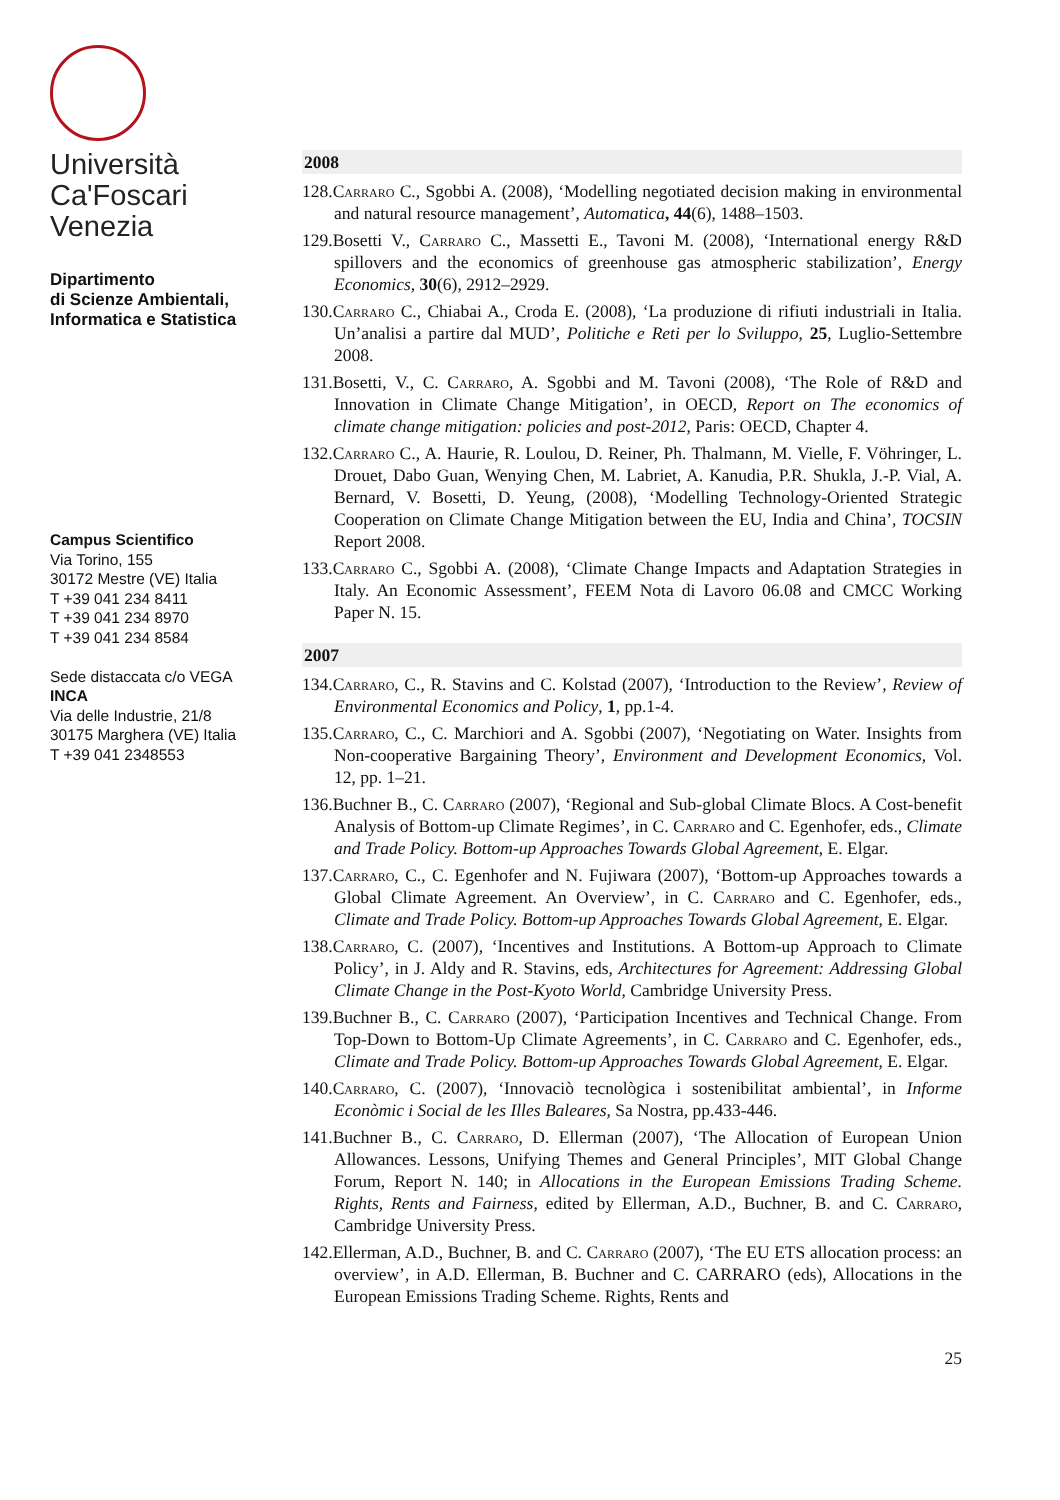Università
Ca'Foscari
Venezia
Dipartimento
di Scienze Ambientali,
Informatica e Statistica
Campus Scientifico
Via Torino, 155
30172 Mestre (VE) Italia
T +39 041 234 8411
T +39 041 234 8970
T +39 041 234 8584
Sede distaccata c/o VEGA
INCA
Via delle Industrie, 21/8
30175 Marghera (VE) Italia
T +39 041 2348553
2008
128.Carraro C., Sgobbi A. (2008), ‘Modelling negotiated decision making in environmental and natural resource management’, Automatica, 44(6), 1488–1503.
129.Bosetti V., Carraro C., Massetti E., Tavoni M. (2008), ‘International energy R&D spillovers and the economics of greenhouse gas atmospheric stabilization’, Energy Economics, 30(6), 2912–2929.
130.Carraro C., Chiabai A., Croda E. (2008), ‘La produzione di rifiuti industriali in Italia. Un’analisi a partire dal MUD’, Politiche e Reti per lo Sviluppo, 25, Luglio-Settembre 2008.
131.Bosetti, V., C. Carraro, A. Sgobbi and M. Tavoni (2008), ‘The Role of R&D and Innovation in Climate Change Mitigation’, in OECD, Report on The economics of climate change mitigation: policies and post-2012, Paris: OECD, Chapter 4.
132.Carraro C., A. Haurie, R. Loulou, D. Reiner, Ph. Thalmann, M. Vielle, F. Vöhringer, L. Drouet, Dabo Guan, Wenying Chen, M. Labriet, A. Kanudia, P.R. Shukla, J.-P. Vial, A. Bernard, V. Bosetti, D. Yeung, (2008), ‘Modelling Technology-Oriented Strategic Cooperation on Climate Change Mitigation between the EU, India and China’, TOCSIN Report 2008.
133.Carraro C., Sgobbi A. (2008), ‘Climate Change Impacts and Adaptation Strategies in Italy. An Economic Assessment’, FEEM Nota di Lavoro 06.08 and CMCC Working Paper N. 15.
2007
134.Carraro, C., R. Stavins and C. Kolstad (2007), ‘Introduction to the Review’, Review of Environmental Economics and Policy, 1, pp.1-4.
135.Carraro, C., C. Marchiori and A. Sgobbi (2007), ‘Negotiating on Water. Insights from Non-cooperative Bargaining Theory’, Environment and Development Economics, Vol. 12, pp. 1–21.
136.Buchner B., C. Carraro (2007), ‘Regional and Sub-global Climate Blocs. A Cost-benefit Analysis of Bottom-up Climate Regimes’, in C. Carraro and C. Egenhofer, eds., Climate and Trade Policy. Bottom-up Approaches Towards Global Agreement, E. Elgar.
137.Carraro, C., C. Egenhofer and N. Fujiwara (2007), ‘Bottom-up Approaches towards a Global Climate Agreement. An Overview’, in C. Carraro and C. Egenhofer, eds., Climate and Trade Policy. Bottom-up Approaches Towards Global Agreement, E. Elgar.
138.Carraro, C. (2007), ‘Incentives and Institutions. A Bottom-up Approach to Climate Policy’, in J. Aldy and R. Stavins, eds, Architectures for Agreement: Addressing Global Climate Change in the Post-Kyoto World, Cambridge University Press.
139.Buchner B., C. Carraro (2007), ‘Participation Incentives and Technical Change. From Top-Down to Bottom-Up Climate Agreements’, in C. Carraro and C. Egenhofer, eds., Climate and Trade Policy. Bottom-up Approaches Towards Global Agreement, E. Elgar.
140.Carraro, C. (2007), ‘Innovaciò tecnològica i sostenibilitat ambiental’, in Informe Econòmic i Social de les Illes Baleares, Sa Nostra, pp.433-446.
141.Buchner B., C. Carraro, D. Ellerman (2007), ‘The Allocation of European Union Allowances. Lessons, Unifying Themes and General Principles’, MIT Global Change Forum, Report N. 140; in Allocations in the European Emissions Trading Scheme. Rights, Rents and Fairness, edited by Ellerman, A.D., Buchner, B. and C. Carraro, Cambridge University Press.
142.Ellerman, A.D., Buchner, B. and C. Carraro (2007), ‘The EU ETS allocation process: an overview’, in A.D. Ellerman, B. Buchner and C. CARRARO (eds), Allocations in the European Emissions Trading Scheme. Rights, Rents and
25